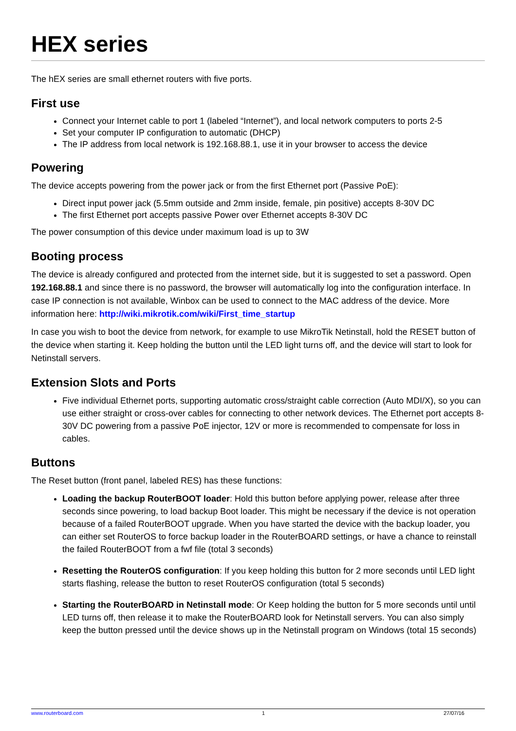HEX series
The hEX series are small ethernet routers with five ports.
First use
Connect your Internet cable to port 1 (labeled “Internet”), and local network computers to ports 2-5
Set your computer IP configuration to automatic (DHCP)
The IP address from local network is 192.168.88.1, use it in your browser to access the device
Powering
The device accepts powering from the power jack or from the first Ethernet port (Passive PoE):
Direct input power jack (5.5mm outside and 2mm inside, female, pin positive) accepts 8-30V DC
The first Ethernet port accepts passive Power over Ethernet accepts 8-30V DC
The power consumption of this device under maximum load is up to 3W
Booting process
The device is already configured and protected from the internet side, but it is suggested to set a password. Open 192.168.88.1 and since there is no password, the browser will automatically log into the configuration interface. In case IP connection is not available, Winbox can be used to connect to the MAC address of the device. More information here: http://wiki.mikrotik.com/wiki/First_time_startup
In case you wish to boot the device from network, for example to use MikroTik Netinstall, hold the RESET button of the device when starting it. Keep holding the button until the LED light turns off, and the device will start to look for Netinstall servers.
Extension Slots and Ports
Five individual Ethernet ports, supporting automatic cross/straight cable correction (Auto MDI/X), so you can use either straight or cross-over cables for connecting to other network devices. The Ethernet port accepts 8-30V DC powering from a passive PoE injector, 12V or more is recommended to compensate for loss in cables.
Buttons
The Reset button (front panel, labeled RES) has these functions:
Loading the backup RouterBOOT loader: Hold this button before applying power, release after three seconds since powering, to load backup Boot loader. This might be necessary if the device is not operation because of a failed RouterBOOT upgrade. When you have started the device with the backup loader, you can either set RouterOS to force backup loader in the RouterBOARD settings, or have a chance to reinstall the failed RouterBOOT from a fwf file (total 3 seconds)
Resetting the RouterOS configuration: If you keep holding this button for 2 more seconds until LED light starts flashing, release the button to reset RouterOS configuration (total 5 seconds)
Starting the RouterBOARD in Netinstall mode: Or Keep holding the button for 5 more seconds until until LED turns off, then release it to make the RouterBOARD look for Netinstall servers. You can also simply keep the button pressed until the device shows up in the Netinstall program on Windows (total 15 seconds)
www.routerboard.com 1 27/07/16